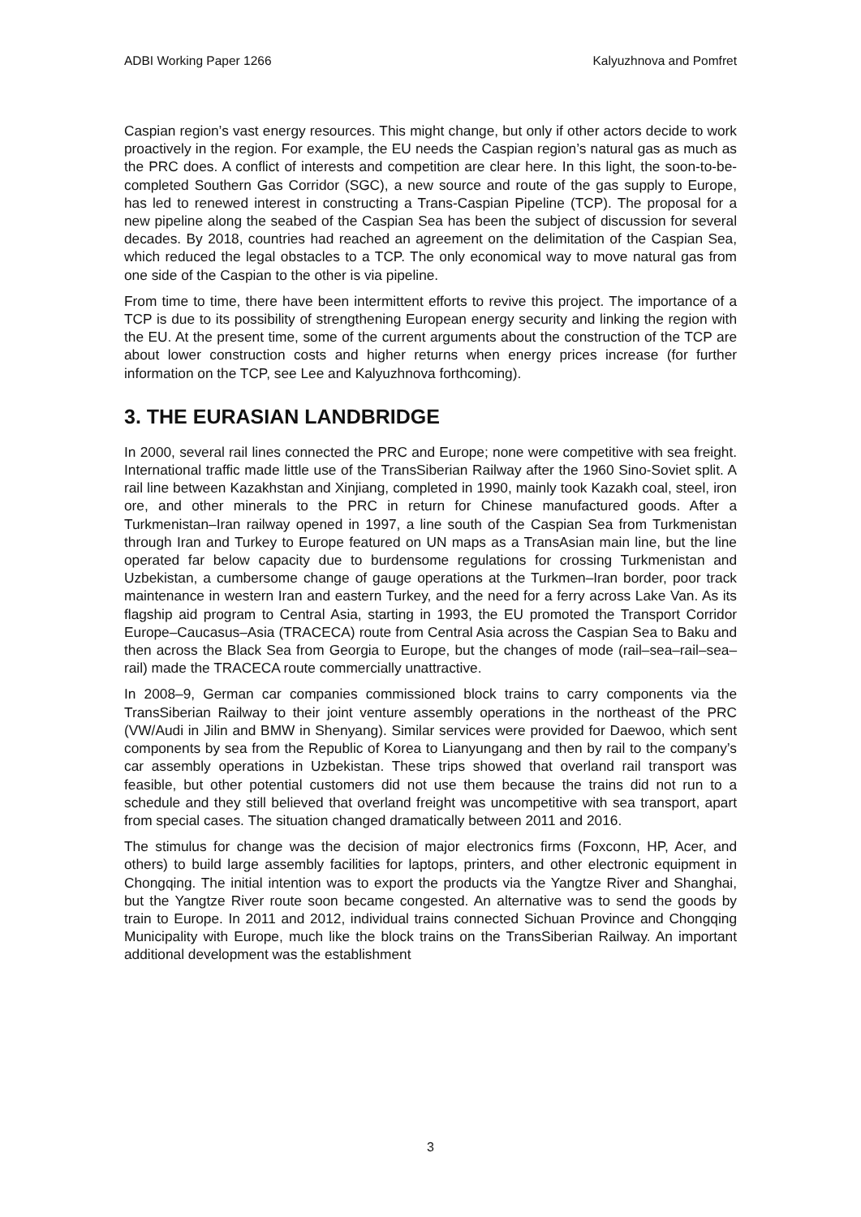ADBI Working Paper 1266 Kalyuzhnova and Pomfret
Caspian region’s vast energy resources. This might change, but only if other actors decide to work proactively in the region. For example, the EU needs the Caspian region’s natural gas as much as the PRC does. A conflict of interests and competition are clear here. In this light, the soon-to-be-completed Southern Gas Corridor (SGC), a new source and route of the gas supply to Europe, has led to renewed interest in constructing a Trans-Caspian Pipeline (TCP). The proposal for a new pipeline along the seabed of the Caspian Sea has been the subject of discussion for several decades. By 2018, countries had reached an agreement on the delimitation of the Caspian Sea, which reduced the legal obstacles to a TCP. The only economical way to move natural gas from one side of the Caspian to the other is via pipeline.
From time to time, there have been intermittent efforts to revive this project. The importance of a TCP is due to its possibility of strengthening European energy security and linking the region with the EU. At the present time, some of the current arguments about the construction of the TCP are about lower construction costs and higher returns when energy prices increase (for further information on the TCP, see Lee and Kalyuzhnova forthcoming).
3. THE EURASIAN LANDBRIDGE
In 2000, several rail lines connected the PRC and Europe; none were competitive with sea freight. International traffic made little use of the TransSiberian Railway after the 1960 Sino-Soviet split. A rail line between Kazakhstan and Xinjiang, completed in 1990, mainly took Kazakh coal, steel, iron ore, and other minerals to the PRC in return for Chinese manufactured goods. After a Turkmenistan–Iran railway opened in 1997, a line south of the Caspian Sea from Turkmenistan through Iran and Turkey to Europe featured on UN maps as a TransAsian main line, but the line operated far below capacity due to burdensome regulations for crossing Turkmenistan and Uzbekistan, a cumbersome change of gauge operations at the Turkmen–Iran border, poor track maintenance in western Iran and eastern Turkey, and the need for a ferry across Lake Van. As its flagship aid program to Central Asia, starting in 1993, the EU promoted the Transport Corridor Europe–Caucasus–Asia (TRACECA) route from Central Asia across the Caspian Sea to Baku and then across the Black Sea from Georgia to Europe, but the changes of mode (rail–sea–rail–sea–rail) made the TRACECA route commercially unattractive.
In 2008–9, German car companies commissioned block trains to carry components via the TransSiberian Railway to their joint venture assembly operations in the northeast of the PRC (VW/Audi in Jilin and BMW in Shenyang). Similar services were provided for Daewoo, which sent components by sea from the Republic of Korea to Lianyungang and then by rail to the company’s car assembly operations in Uzbekistan. These trips showed that overland rail transport was feasible, but other potential customers did not use them because the trains did not run to a schedule and they still believed that overland freight was uncompetitive with sea transport, apart from special cases. The situation changed dramatically between 2011 and 2016.
The stimulus for change was the decision of major electronics firms (Foxconn, HP, Acer, and others) to build large assembly facilities for laptops, printers, and other electronic equipment in Chongqing. The initial intention was to export the products via the Yangtze River and Shanghai, but the Yangtze River route soon became congested. An alternative was to send the goods by train to Europe. In 2011 and 2012, individual trains connected Sichuan Province and Chongqing Municipality with Europe, much like the block trains on the TransSiberian Railway. An important additional development was the establishment
3